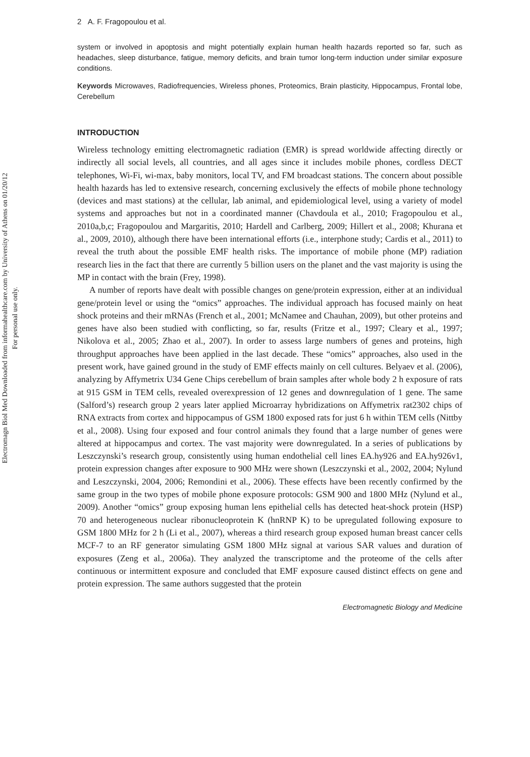Electromagn Biol Med Downloaded from informahealthcare.com by University of Athens on 01/20/12
For personal use only.
2 A. F. Fragopoulou et al.
system or involved in apoptosis and might potentially explain human health hazards reported so far, such as headaches, sleep disturbance, fatigue, memory deficits, and brain tumor long-term induction under similar exposure conditions.
Keywords Microwaves, Radiofrequencies, Wireless phones, Proteomics, Brain plasticity, Hippocampus, Frontal lobe, Cerebellum
INTRODUCTION
Wireless technology emitting electromagnetic radiation (EMR) is spread worldwide affecting directly or indirectly all social levels, all countries, and all ages since it includes mobile phones, cordless DECT telephones, Wi-Fi, wi-max, baby monitors, local TV, and FM broadcast stations. The concern about possible health hazards has led to extensive research, concerning exclusively the effects of mobile phone technology (devices and mast stations) at the cellular, lab animal, and epidemiological level, using a variety of model systems and approaches but not in a coordinated manner (Chavdoula et al., 2010; Fragopoulou et al., 2010a,b,c; Fragopoulou and Margaritis, 2010; Hardell and Carlberg, 2009; Hillert et al., 2008; Khurana et al., 2009, 2010), although there have been international efforts (i.e., interphone study; Cardis et al., 2011) to reveal the truth about the possible EMF health risks. The importance of mobile phone (MP) radiation research lies in the fact that there are currently 5 billion users on the planet and the vast majority is using the MP in contact with the brain (Frey, 1998).
A number of reports have dealt with possible changes on gene/protein expression, either at an individual gene/protein level or using the “omics” approaches. The individual approach has focused mainly on heat shock proteins and their mRNAs (French et al., 2001; McNamee and Chauhan, 2009), but other proteins and genes have also been studied with conflicting, so far, results (Fritze et al., 1997; Cleary et al., 1997; Nikolova et al., 2005; Zhao et al., 2007). In order to assess large numbers of genes and proteins, high throughput approaches have been applied in the last decade. These “omics” approaches, also used in the present work, have gained ground in the study of EMF effects mainly on cell cultures. Belyaev et al. (2006), analyzing by Affymetrix U34 Gene Chips cerebellum of brain samples after whole body 2 h exposure of rats at 915 GSM in TEM cells, revealed overexpression of 12 genes and downregulation of 1 gene. The same (Salford’s) research group 2 years later applied Microarray hybridizations on Affymetrix rat2302 chips of RNA extracts from cortex and hippocampus of GSM 1800 exposed rats for just 6 h within TEM cells (Nittby et al., 2008). Using four exposed and four control animals they found that a large number of genes were altered at hippocampus and cortex. The vast majority were downregulated. In a series of publications by Leszczynski’s research group, consistently using human endothelial cell lines EA.hy926 and EA.hy926v1, protein expression changes after exposure to 900 MHz were shown (Leszczynski et al., 2002, 2004; Nylund and Leszczynski, 2004, 2006; Remondini et al., 2006). These effects have been recently confirmed by the same group in the two types of mobile phone exposure protocols: GSM 900 and 1800 MHz (Nylund et al., 2009). Another “omics” group exposing human lens epithelial cells has detected heat-shock protein (HSP) 70 and heterogeneous nuclear ribonucleoprotein K (hnRNP K) to be upregulated following exposure to GSM 1800 MHz for 2 h (Li et al., 2007), whereas a third research group exposed human breast cancer cells MCF-7 to an RF generator simulating GSM 1800 MHz signal at various SAR values and duration of exposures (Zeng et al., 2006a). They analyzed the transcriptome and the proteome of the cells after continuous or intermittent exposure and concluded that EMF exposure caused distinct effects on gene and protein expression. The same authors suggested that the protein
Electromagnetic Biology and Medicine